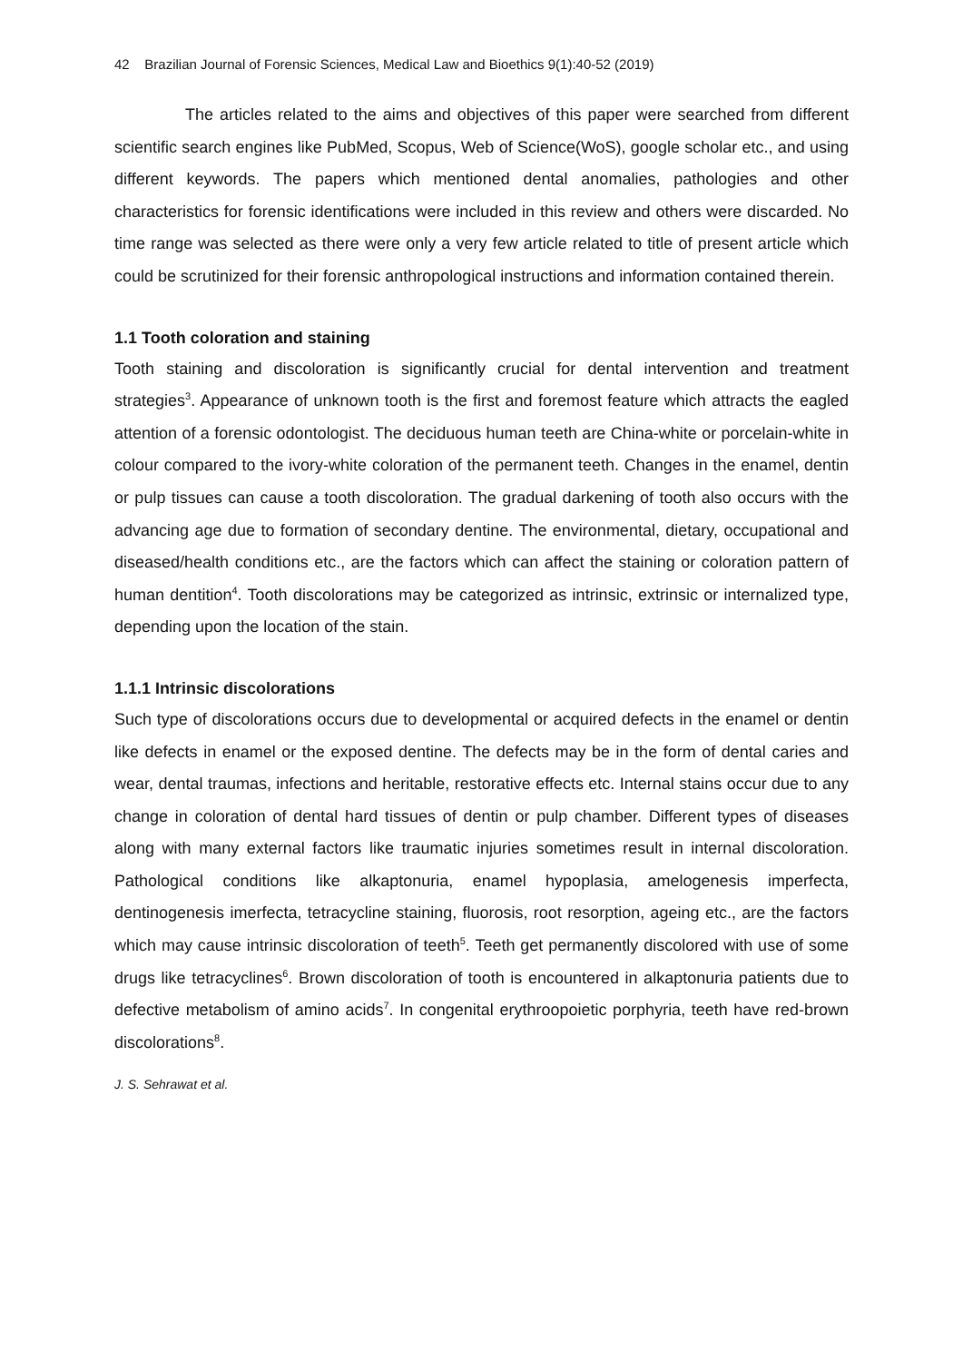42 Brazilian Journal of Forensic Sciences, Medical Law and Bioethics 9(1):40-52 (2019)
The articles related to the aims and objectives of this paper were searched from different scientific search engines like PubMed, Scopus, Web of Science(WoS), google scholar etc., and using different keywords. The papers which mentioned dental anomalies, pathologies and other characteristics for forensic identifications were included in this review and others were discarded. No time range was selected as there were only a very few article related to title of present article which could be scrutinized for their forensic anthropological instructions and information contained therein.
1.1 Tooth coloration and staining
Tooth staining and discoloration is significantly crucial for dental intervention and treatment strategies<sup>3</sup>. Appearance of unknown tooth is the first and foremost feature which attracts the eagled attention of a forensic odontologist. The deciduous human teeth are China-white or porcelain-white in colour compared to the ivory-white coloration of the permanent teeth. Changes in the enamel, dentin or pulp tissues can cause a tooth discoloration. The gradual darkening of tooth also occurs with the advancing age due to formation of secondary dentine. The environmental, dietary, occupational and diseased/health conditions etc., are the factors which can affect the staining or coloration pattern of human dentition<sup>4</sup>. Tooth discolorations may be categorized as intrinsic, extrinsic or internalized type, depending upon the location of the stain.
1.1.1 Intrinsic discolorations
Such type of discolorations occurs due to developmental or acquired defects in the enamel or dentin like defects in enamel or the exposed dentine. The defects may be in the form of dental caries and wear, dental traumas, infections and heritable, restorative effects etc. Internal stains occur due to any change in coloration of dental hard tissues of dentin or pulp chamber. Different types of diseases along with many external factors like traumatic injuries sometimes result in internal discoloration. Pathological conditions like alkaptonuria, enamel hypoplasia, amelogenesis imperfecta, dentinogenesis imerfecta, tetracycline staining, fluorosis, root resorption, ageing etc., are the factors which may cause intrinsic discoloration of teeth<sup>5</sup>. Teeth get permanently discolored with use of some drugs like tetracyclines<sup>6</sup>. Brown discoloration of tooth is encountered in alkaptonuria patients due to defective metabolism of amino acids<sup>7</sup>. In congenital erythroopoietic porphyria, teeth have red-brown discolorations<sup>8</sup>.
J. S. Sehrawat et al.